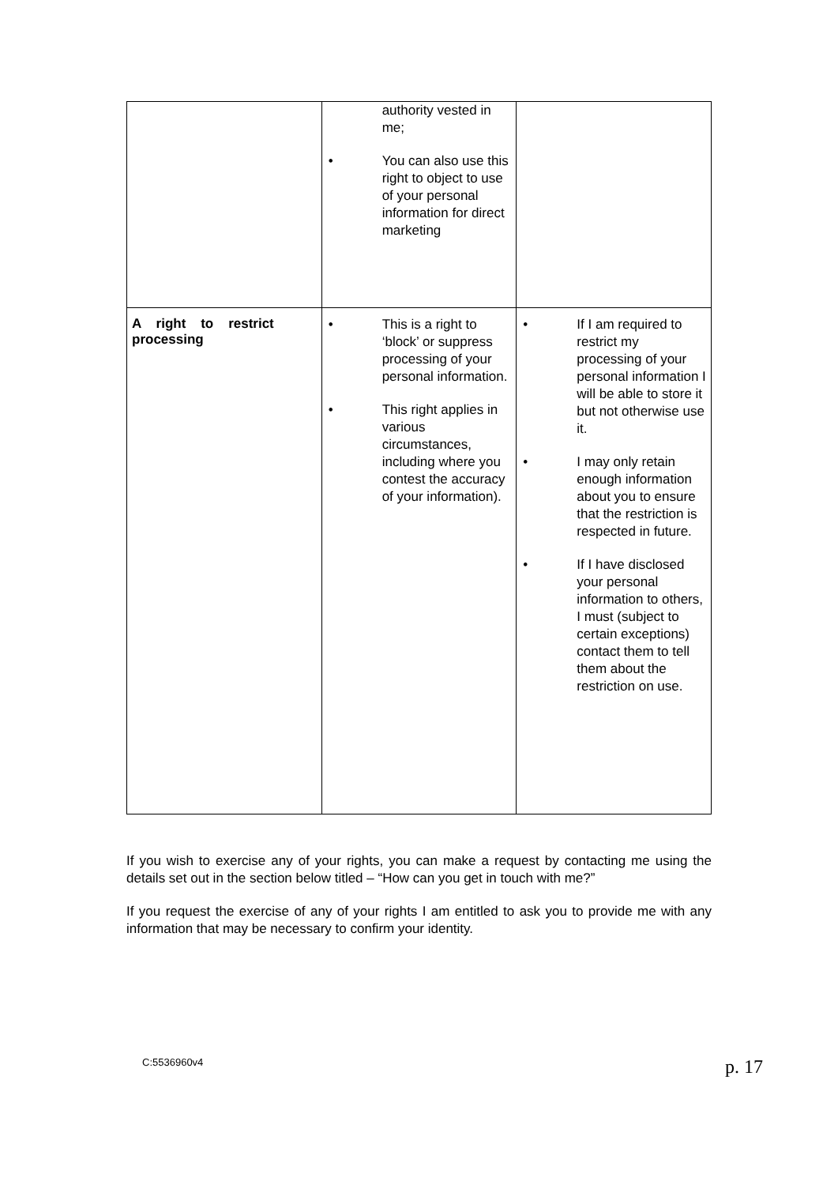| | authority vested in me; • You can also use this right to object to use of your personal information for direct marketing | |
| A right to restrict processing | • This is a right to ‘block’ or suppress processing of your personal information. • This right applies in various circumstances, including where you contest the accuracy of your information). | • If I am required to restrict my processing of your personal information I will be able to store it but not otherwise use it. • I may only retain enough information about you to ensure that the restriction is respected in future. • If I have disclosed your personal information to others, I must (subject to certain exceptions) contact them to tell them about the restriction on use. |
If you wish to exercise any of your rights, you can make a request by contacting me using the details set out in the section below titled – “How can you get in touch with me?”
If you request the exercise of any of your rights I am entitled to ask you to provide me with any information that may be necessary to confirm your identity.
C:5536960v4 p. 17